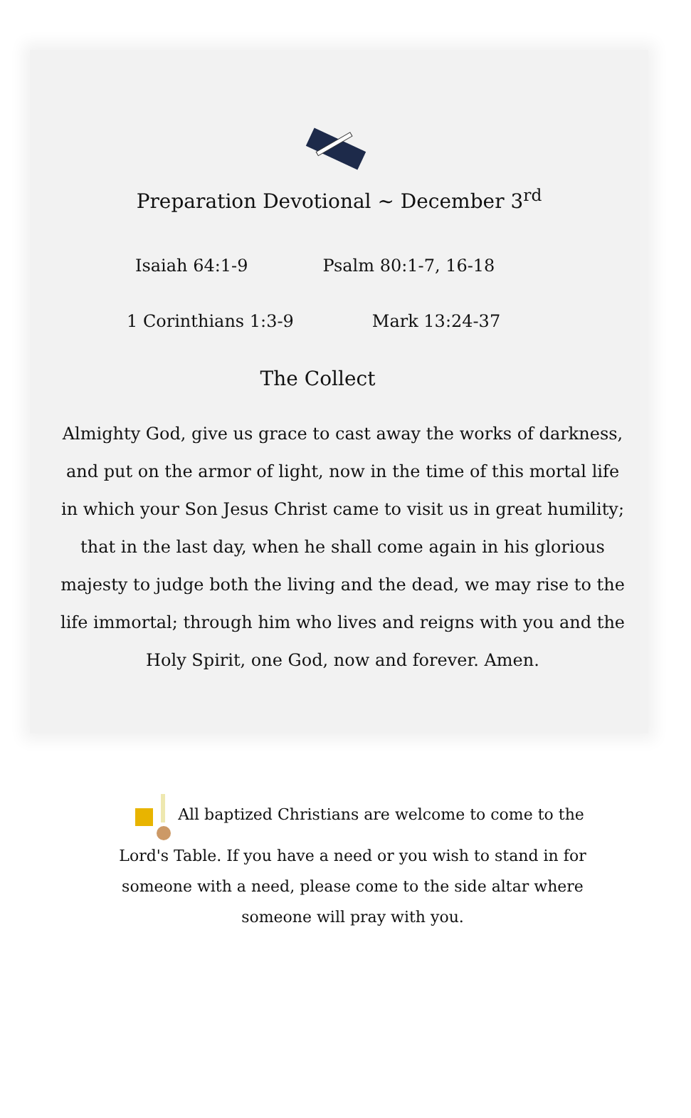Preparation Devotional ~ December 3<sup>rd</sup>
Isaiah 64:1-9 Psalm 80:1-7, 16-18
1 Corinthians 1:3-9 Mark 13:24-37
The Collect
Almighty God, give us grace to cast away the works of darkness, and put on the armor of light, now in the time of this mortal life in which your Son Jesus Christ came to visit us in great humility; that in the last day, when he shall come again in his glorious majesty to judge both the living and the dead, we may rise to the life immortal; through him who lives and reigns with you and the Holy Spirit, one God, now and forever. Amen.
All baptized Christians are welcome to come to the Lord's Table. If you have a need or you wish to stand in for someone with a need, please come to the side altar where someone will pray with you.